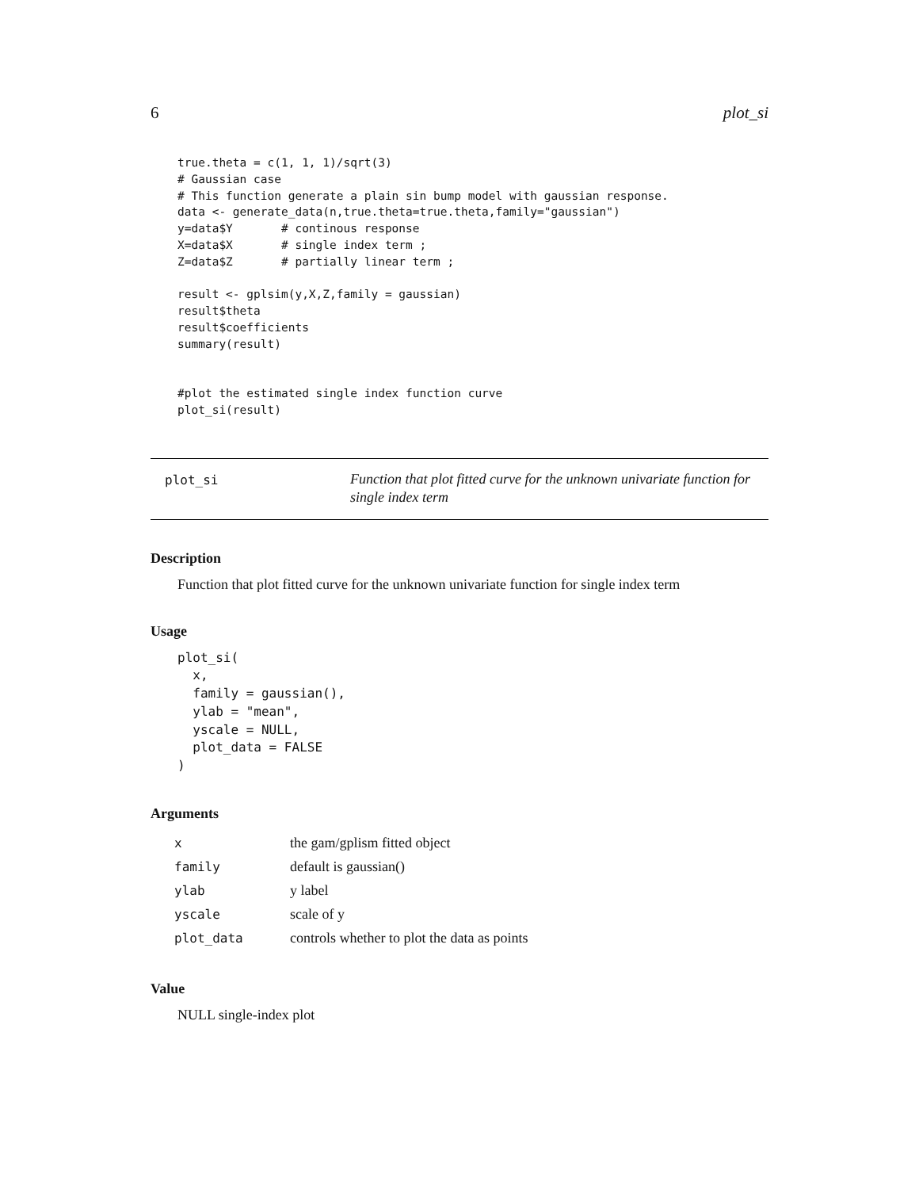6 plot_si
true.theta = c(1, 1, 1)/sqrt(3)
# Gaussian case
# This function generate a plain sin bump model with gaussian response.
data <- generate_data(n,true.theta=true.theta,family="gaussian")
y=data$Y       # continous response
X=data$X       # single index term ;
Z=data$Z       # partially linear term ;

result <- gplsim(y,X,Z,family = gaussian)
result$theta
result$coefficients
summary(result)


#plot the estimated single index function curve
plot_si(result)
plot_si
Function that plot fitted curve for the unknown univariate function for single index term
Description
Function that plot fitted curve for the unknown univariate function for single index term
Usage
plot_si(
  x,
  family = gaussian(),
  ylab = "mean",
  yscale = NULL,
  plot_data = FALSE
)
Arguments
| x | the gam/gplism fitted object |
| family | default is gaussian() |
| ylab | y label |
| yscale | scale of y |
| plot_data | controls whether to plot the data as points |
Value
NULL single-index plot